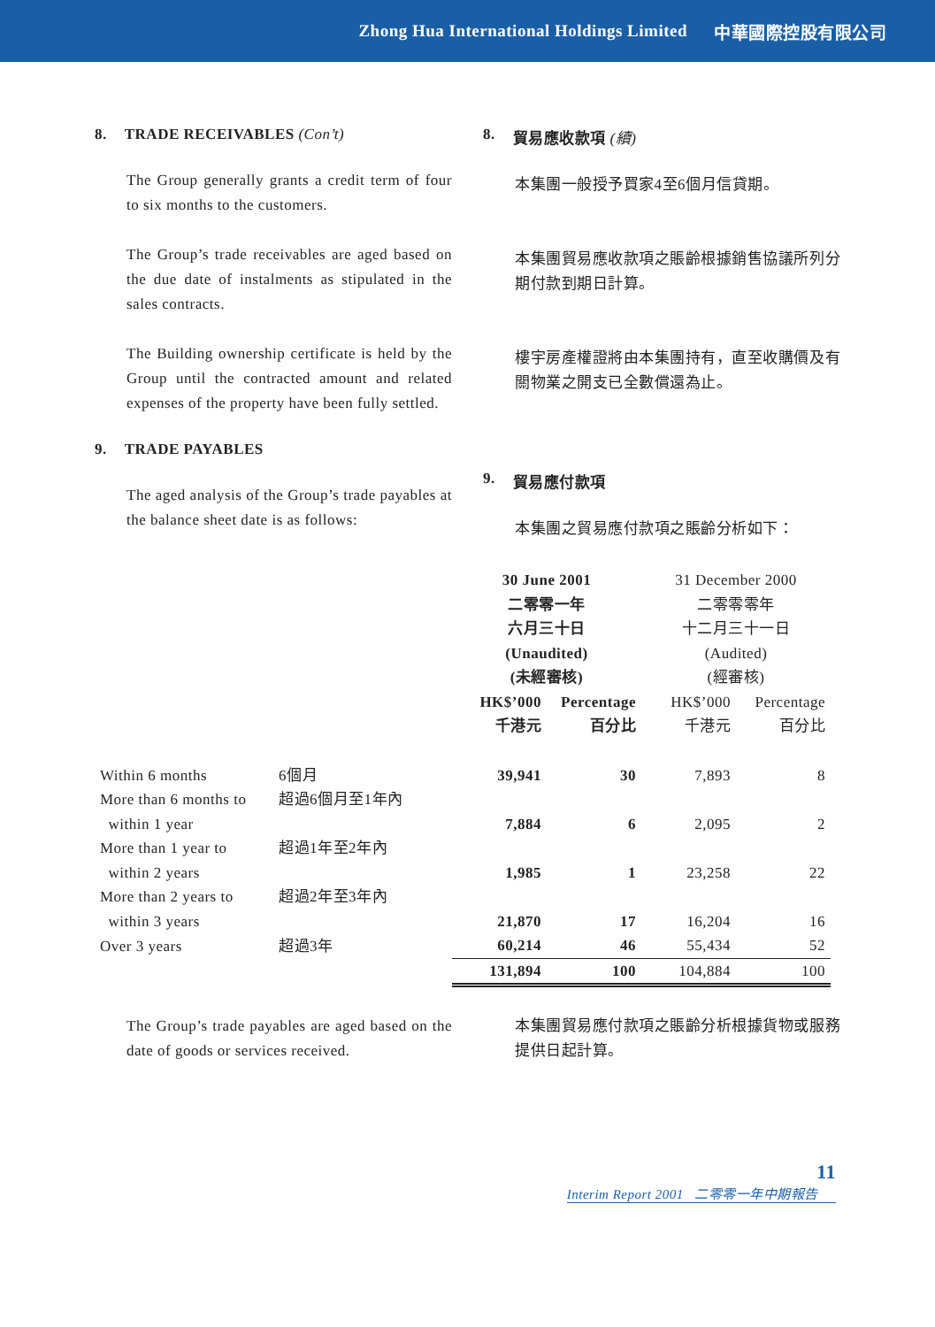Zhong Hua International Holdings Limited 中華國際控股有限公司
8. TRADE RECEIVABLES (Con’t)
The Group generally grants a credit term of four to six months to the customers.
The Group’s trade receivables are aged based on the due date of instalments as stipulated in the sales contracts.
The Building ownership certificate is held by the Group until the contracted amount and related expenses of the property have been fully settled.
9. TRADE PAYABLES
The aged analysis of the Group’s trade payables at the balance sheet date is as follows:
8. 貿易應收款項 (續)
本集團一般授予買家4至6個月信貸期。
本集團貿易應收款項之賬齡根據銷售協議所列分期付款到期日計算。
樓宇房產權證將由本集團持有，直至收購價及有關物業之開支已全數償還為止。
9. 貿易應付款項
本集團之貿易應付款項之賬齡分析如下：
| | | 30 June 2001 二零零一年 六月三十日 (Unaudited) (未經審核) | | 31 December 2000 二零零零年 十二月三十一日 (Audited) (經審核) | |
| | | HK$’000 千港元 | Percentage 百分比 | HK$’000 千港元 | Percentage 百分比 |
| Within 6 months | 6個月 | 39,941 | 30 | 7,893 | 8 |
| More than 6 months to within 1 year | 超過6個月至1年內 | 7,884 | 6 | 2,095 | 2 |
| More than 1 year to within 2 years | 超過1年至2年內 | 1,985 | 1 | 23,258 | 22 |
| More than 2 years to within 3 years | 超過2年至3年內 | 21,870 | 17 | 16,204 | 16 |
| Over 3 years | 超過3年 | 60,214 | 46 | 55,434 | 52 |
| | | 131,894 | 100 | 104,884 | 100 |
The Group’s trade payables are aged based on the date of goods or services received.
本集團貿易應付款項之賬齡分析根據貨物或服務提供日起計算。
11
Interim Report 2001 二零零一年中期報告